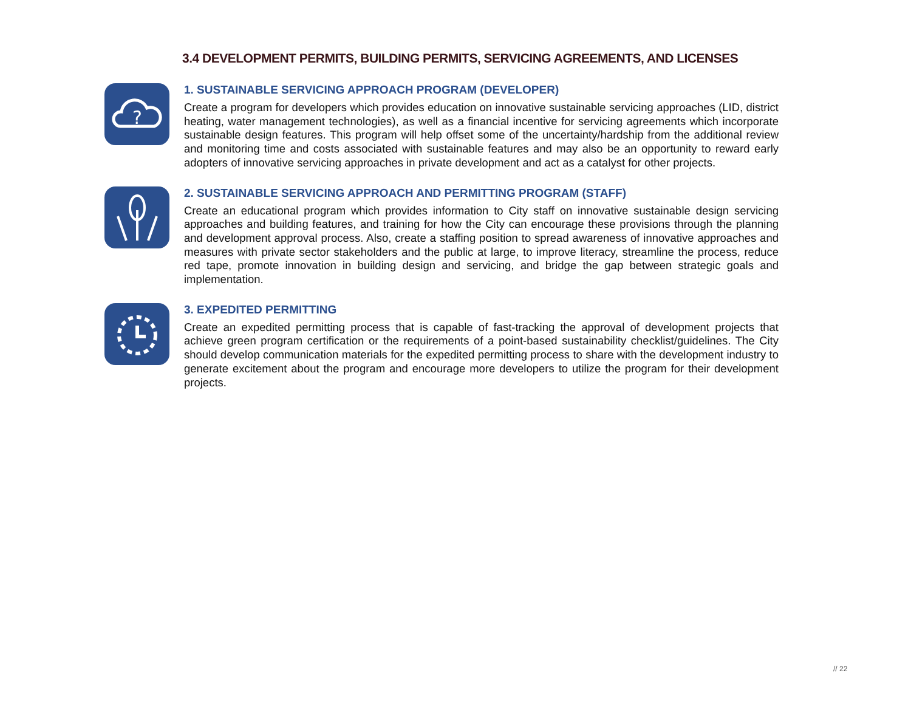3.4 DEVELOPMENT PERMITS, BUILDING PERMITS, SERVICING AGREEMENTS, AND LICENSES
?
1. SUSTAINABLE SERVICING APPROACH PROGRAM (DEVELOPER)
Create a program for developers which provides education on innovative sustainable servicing approaches (LID, district heating, water management technologies), as well as a financial incentive for servicing agreements which incorporate sustainable design features. This program will help offset some of the uncertainty/hardship from the additional review and monitoring time and costs associated with sustainable features and may also be an opportunity to reward early adopters of innovative servicing approaches in private development and act as a catalyst for other projects.
2. SUSTAINABLE SERVICING APPROACH AND PERMITTING PROGRAM (STAFF)
Create an educational program which provides information to City staff on innovative sustainable design servicing approaches and building features, and training for how the City can encourage these provisions through the planning and development approval process. Also, create a staffing position to spread awareness of innovative approaches and measures with private sector stakeholders and the public at large, to improve literacy, streamline the process, reduce red tape, promote innovation in building design and servicing, and bridge the gap between strategic goals and implementation.
3. EXPEDITED PERMITTING
Create an expedited permitting process that is capable of fast-tracking the approval of development projects that achieve green program certification or the requirements of a point-based sustainability checklist/guidelines. The City should develop communication materials for the expedited permitting process to share with the development industry to generate excitement about the program and encourage more developers to utilize the program for their development projects.
// 22